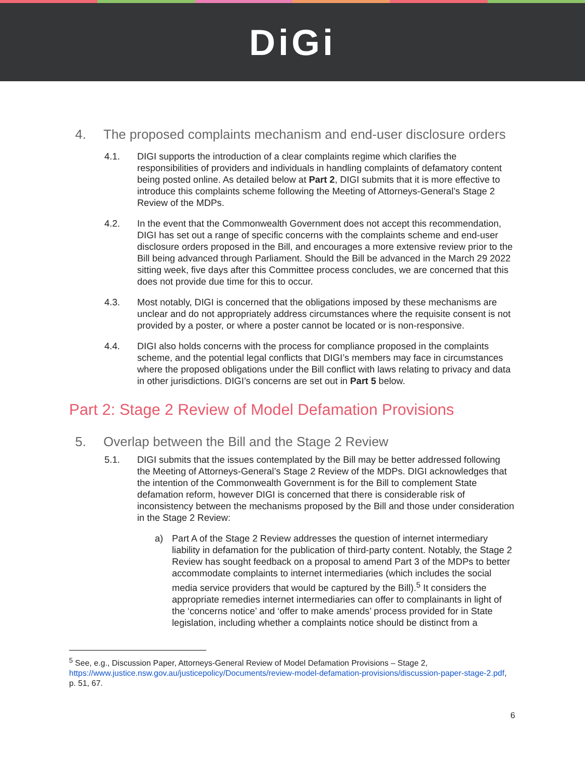DiGi
4. The proposed complaints mechanism and end-user disclosure orders
4.1. DIGI supports the introduction of a clear complaints regime which clarifies the responsibilities of providers and individuals in handling complaints of defamatory content being posted online. As detailed below at Part 2, DIGI submits that it is more effective to introduce this complaints scheme following the Meeting of Attorneys-General’s Stage 2 Review of the MDPs.
4.2. In the event that the Commonwealth Government does not accept this recommendation, DIGI has set out a range of specific concerns with the complaints scheme and end-user disclosure orders proposed in the Bill, and encourages a more extensive review prior to the Bill being advanced through Parliament. Should the Bill be advanced in the March 29 2022 sitting week, five days after this Committee process concludes, we are concerned that this does not provide due time for this to occur.
4.3. Most notably, DIGI is concerned that the obligations imposed by these mechanisms are unclear and do not appropriately address circumstances where the requisite consent is not provided by a poster, or where a poster cannot be located or is non-responsive.
4.4. DIGI also holds concerns with the process for compliance proposed in the complaints scheme, and the potential legal conflicts that DIGI’s members may face in circumstances where the proposed obligations under the Bill conflict with laws relating to privacy and data in other jurisdictions. DIGI’s concerns are set out in Part 5 below.
Part 2: Stage 2 Review of Model Defamation Provisions
5. Overlap between the Bill and the Stage 2 Review
5.1. DIGI submits that the issues contemplated by the Bill may be better addressed following the Meeting of Attorneys-General’s Stage 2 Review of the MDPs. DIGI acknowledges that the intention of the Commonwealth Government is for the Bill to complement State defamation reform, however DIGI is concerned that there is considerable risk of inconsistency between the mechanisms proposed by the Bill and those under consideration in the Stage 2 Review:
a) Part A of the Stage 2 Review addresses the question of internet intermediary liability in defamation for the publication of third-party content. Notably, the Stage 2 Review has sought feedback on a proposal to amend Part 3 of the MDPs to better accommodate complaints to internet intermediaries (which includes the social media service providers that would be captured by the Bill).<sup>5</sup> It considers the appropriate remedies internet intermediaries can offer to complainants in light of the ‘concerns notice’ and ‘offer to make amends’ process provided for in State legislation, including whether a complaints notice should be distinct from a
<sup>5</sup> See, e.g., Discussion Paper, Attorneys-General Review of Model Defamation Provisions – Stage 2, https://www.justice.nsw.gov.au/justicepolicy/Documents/review-model-defamation-provisions/discussion-paper-stage-2.pdf, p. 51, 67.
6